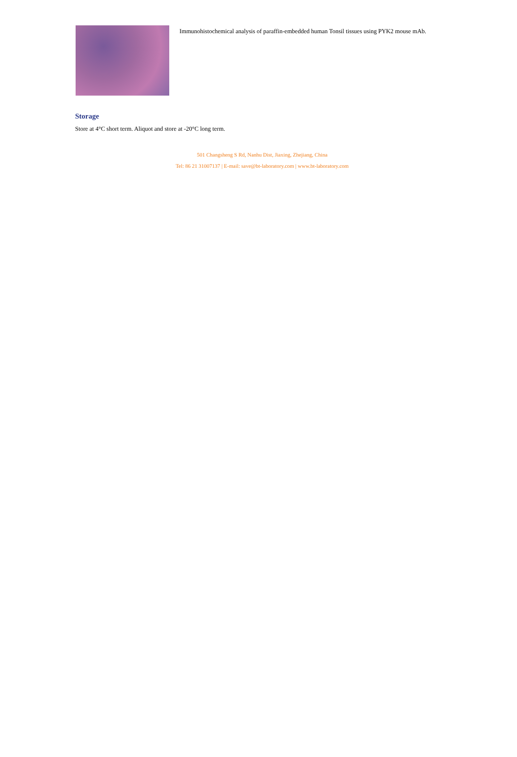Immunohistochemical analysis of paraffin-embedded human Tonsil tissues using PYK2 mouse mAb.
Storage
Store at 4°C short term. Aliquot and store at -20°C long term.
501 Changsheng S Rd, Nanhu Dist, Jiaxing, Zhejiang, China
Tel: 86 21 31007137 | E-mail: save@bt-laboratory.com | www.bt-laboratory.com